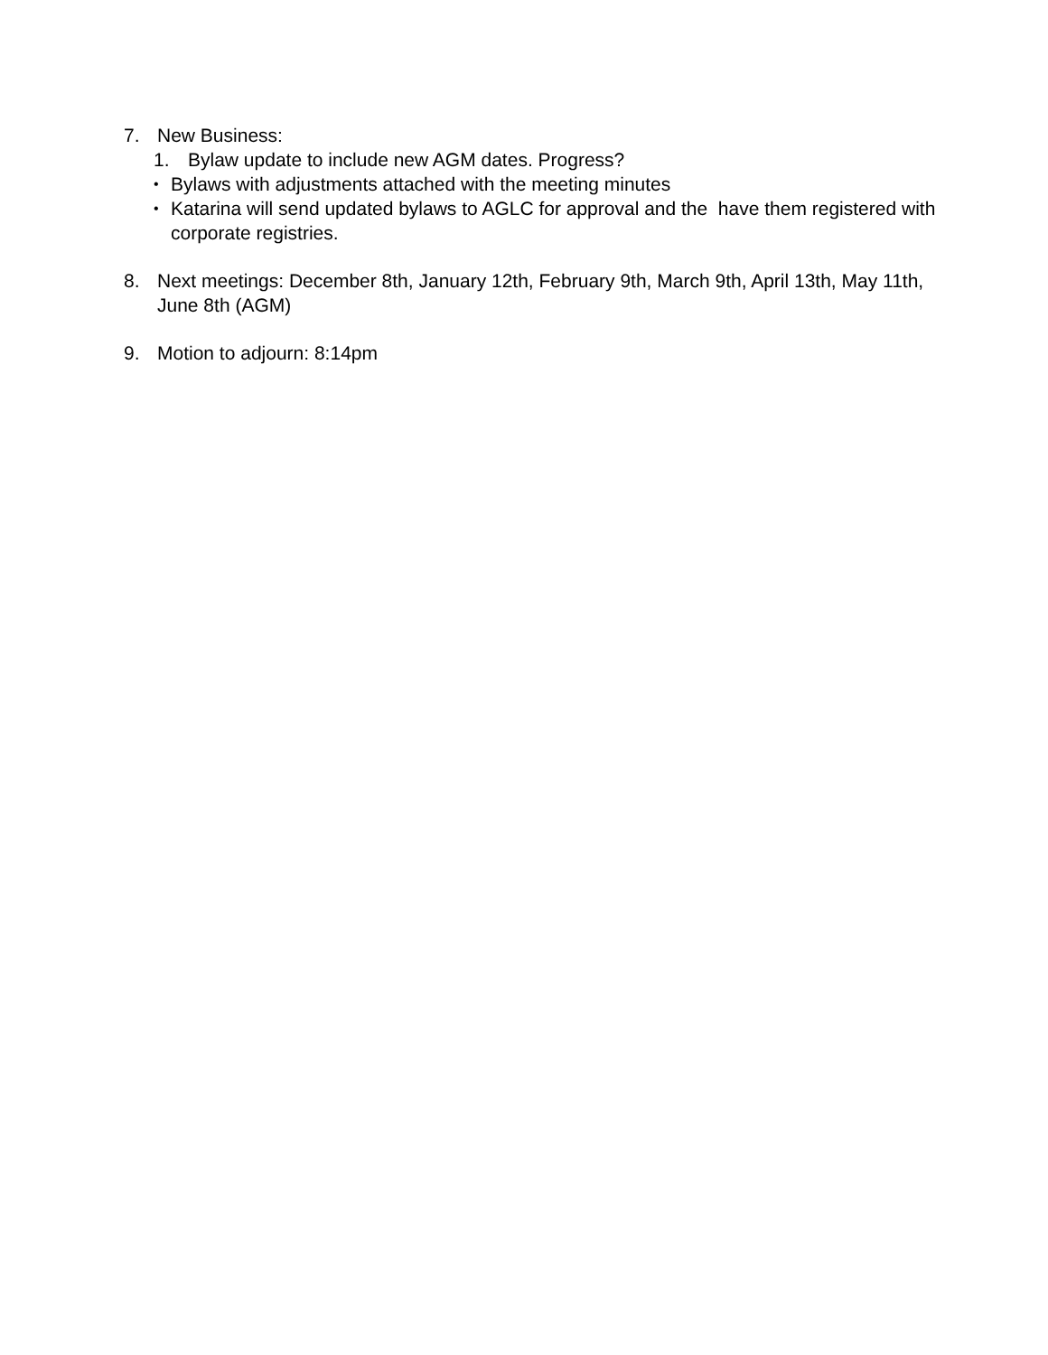7. New Business:
1. Bylaw update to include new AGM dates. Progress?
• Bylaws with adjustments attached with the meeting minutes
• Katarina will send updated bylaws to AGLC for approval and the have them registered with corporate registries.
8. Next meetings: December 8th, January 12th, February 9th, March 9th, April 13th, May 11th, June 8th (AGM)
9. Motion to adjourn: 8:14pm